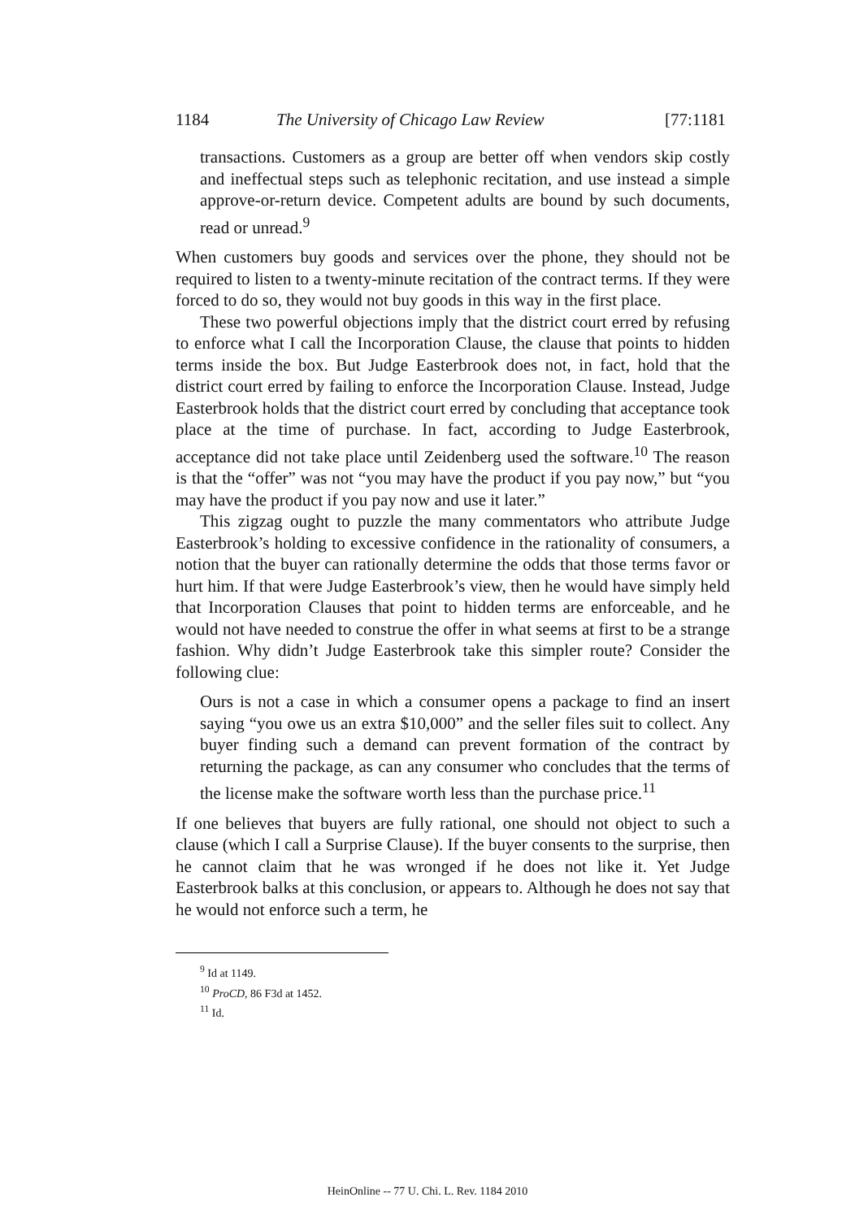1184
The University of Chicago Law Review
[77:1181
transactions. Customers as a group are better off when vendors skip costly and ineffectual steps such as telephonic recitation, and use instead a simple approve-or-return device. Competent adults are bound by such documents, read or unread.<sup>9</sup>
When customers buy goods and services over the phone, they should not be required to listen to a twenty-minute recitation of the contract terms. If they were forced to do so, they would not buy goods in this way in the first place.
These two powerful objections imply that the district court erred by refusing to enforce what I call the Incorporation Clause, the clause that points to hidden terms inside the box. But Judge Easterbrook does not, in fact, hold that the district court erred by failing to enforce the Incorporation Clause. Instead, Judge Easterbrook holds that the district court erred by concluding that acceptance took place at the time of purchase. In fact, according to Judge Easterbrook, acceptance did not take place until Zeidenberg used the software.<sup>10</sup> The reason is that the “offer” was not “you may have the product if you pay now,” but “you may have the product if you pay now and use it later.”
This zigzag ought to puzzle the many commentators who attribute Judge Easterbrook’s holding to excessive confidence in the rationality of consumers, a notion that the buyer can rationally determine the odds that those terms favor or hurt him. If that were Judge Easterbrook’s view, then he would have simply held that Incorporation Clauses that point to hidden terms are enforceable, and he would not have needed to construe the offer in what seems at first to be a strange fashion. Why didn’t Judge Easterbrook take this simpler route? Consider the following clue:
Ours is not a case in which a consumer opens a package to find an insert saying “you owe us an extra $10,000” and the seller files suit to collect. Any buyer finding such a demand can prevent formation of the contract by returning the package, as can any consumer who concludes that the terms of the license make the software worth less than the purchase price.<sup>11</sup>
If one believes that buyers are fully rational, one should not object to such a clause (which I call a Surprise Clause). If the buyer consents to the surprise, then he cannot claim that he was wronged if he does not like it. Yet Judge Easterbrook balks at this conclusion, or appears to. Although he does not say that he would not enforce such a term, he
<sup>9</sup> Id at 1149.
<sup>10</sup> ProCD, 86 F3d at 1452.
<sup>11</sup> Id.
HeinOnline -- 77 U. Chi. L. Rev. 1184 2010